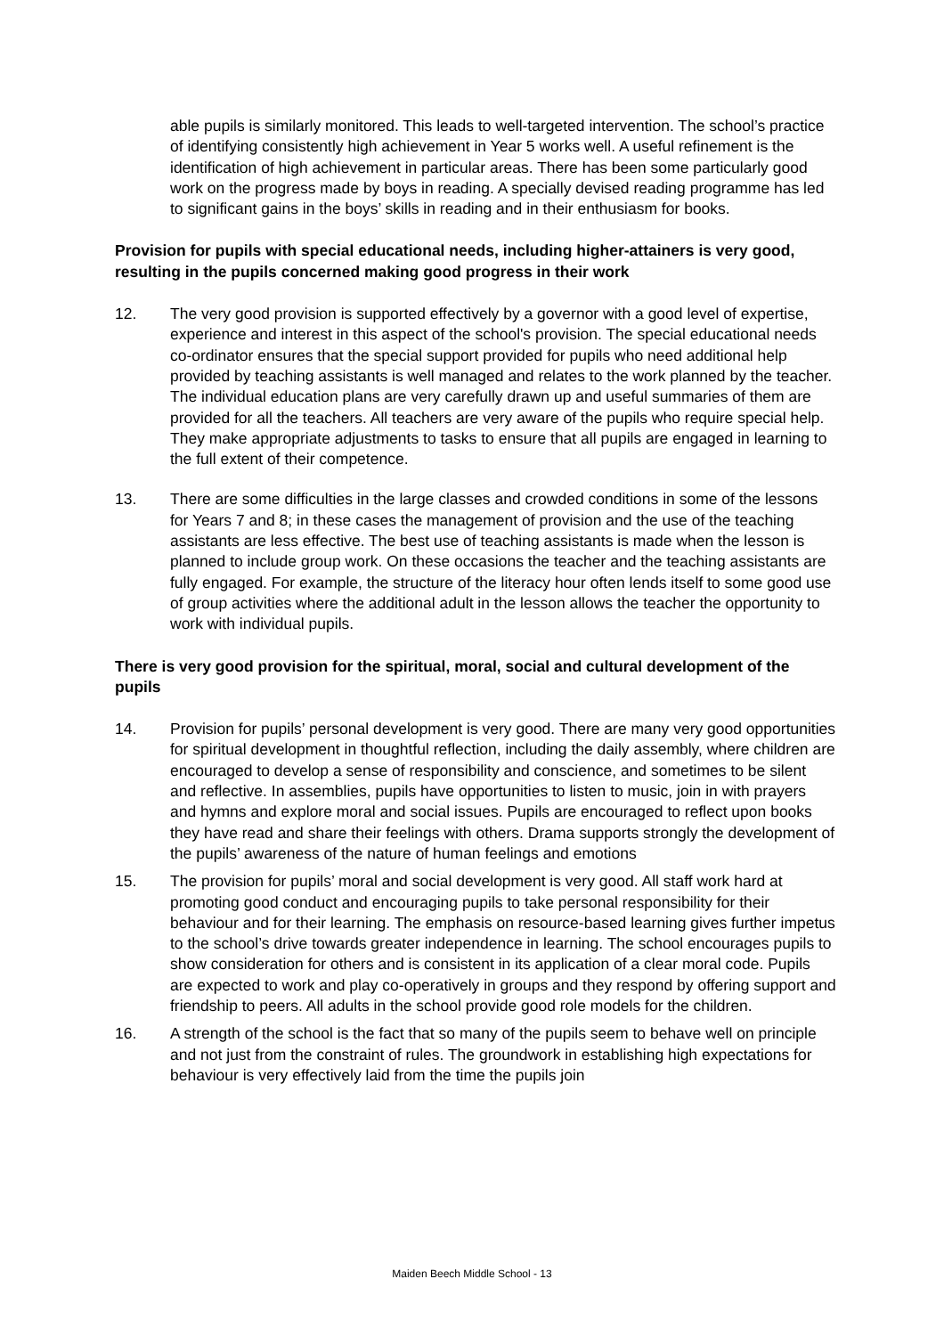able pupils is similarly monitored. This leads to well-targeted intervention. The school’s practice of identifying consistently high achievement in Year 5 works well. A useful refinement is the identification of high achievement in particular areas. There has been some particularly good work on the progress made by boys in reading. A specially devised reading programme has led to significant gains in the boys’ skills in reading and in their enthusiasm for books.
Provision for pupils with special educational needs, including higher-attainers is very good, resulting in the pupils concerned making good progress in their work
12. The very good provision is supported effectively by a governor with a good level of expertise, experience and interest in this aspect of the school's provision. The special educational needs co-ordinator ensures that the special support provided for pupils who need additional help provided by teaching assistants is well managed and relates to the work planned by the teacher. The individual education plans are very carefully drawn up and useful summaries of them are provided for all the teachers. All teachers are very aware of the pupils who require special help. They make appropriate adjustments to tasks to ensure that all pupils are engaged in learning to the full extent of their competence.
13. There are some difficulties in the large classes and crowded conditions in some of the lessons for Years 7 and 8; in these cases the management of provision and the use of the teaching assistants are less effective. The best use of teaching assistants is made when the lesson is planned to include group work. On these occasions the teacher and the teaching assistants are fully engaged. For example, the structure of the literacy hour often lends itself to some good use of group activities where the additional adult in the lesson allows the teacher the opportunity to work with individual pupils.
There is very good provision for the spiritual, moral, social and cultural development of the pupils
14. Provision for pupils’ personal development is very good. There are many very good opportunities for spiritual development in thoughtful reflection, including the daily assembly, where children are encouraged to develop a sense of responsibility and conscience, and sometimes to be silent and reflective. In assemblies, pupils have opportunities to listen to music, join in with prayers and hymns and explore moral and social issues. Pupils are encouraged to reflect upon books they have read and share their feelings with others. Drama supports strongly the development of the pupils’ awareness of the nature of human feelings and emotions
15. The provision for pupils’ moral and social development is very good. All staff work hard at promoting good conduct and encouraging pupils to take personal responsibility for their behaviour and for their learning. The emphasis on resource-based learning gives further impetus to the school’s drive towards greater independence in learning. The school encourages pupils to show consideration for others and is consistent in its application of a clear moral code. Pupils are expected to work and play co-operatively in groups and they respond by offering support and friendship to peers. All adults in the school provide good role models for the children.
16. A strength of the school is the fact that so many of the pupils seem to behave well on principle and not just from the constraint of rules. The groundwork in establishing high expectations for behaviour is very effectively laid from the time the pupils join
Maiden Beech Middle School - 13